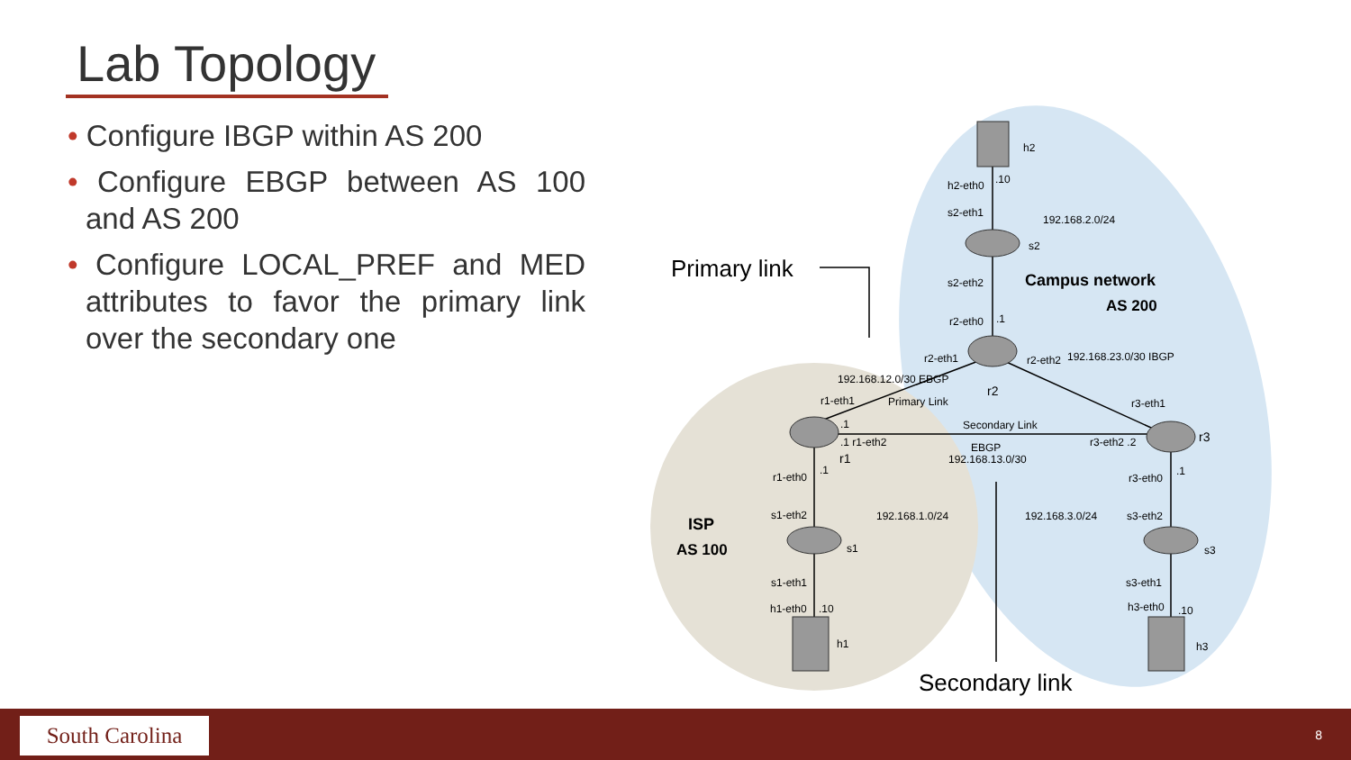Lab Topology
• Configure IBGP within AS 200
• Configure EBGP between AS 100 and AS 200
• Configure LOCAL_PREF and MED attributes to favor the primary link over the secondary one
h2
h2-eth0
.10
s2-eth1
192.168.2.0/24
s2
s2-eth2
Campus network
AS 200
r2-eth0
.1
Primary link
192.168.12.0/30 EBGP
r2-eth1
r2-eth2
192.168.23.0/30 IBGP
r2
Primary Link
r1-eth1
r3-eth1
Secondary Link
.1
.1 r1-eth2
r3-eth2 .2
r3
EBGP
192.168.13.0/30
r1
r1-eth0
.1
r3-eth0
.1
s1-eth2
192.168.1.0/24
192.168.3.0/24
s3-eth2
ISP
AS 100
s1
s3
s1-eth1
s3-eth1
h1-eth0
.10
h3-eth0
.10
h1
h3
Secondary link
South Carolina 8